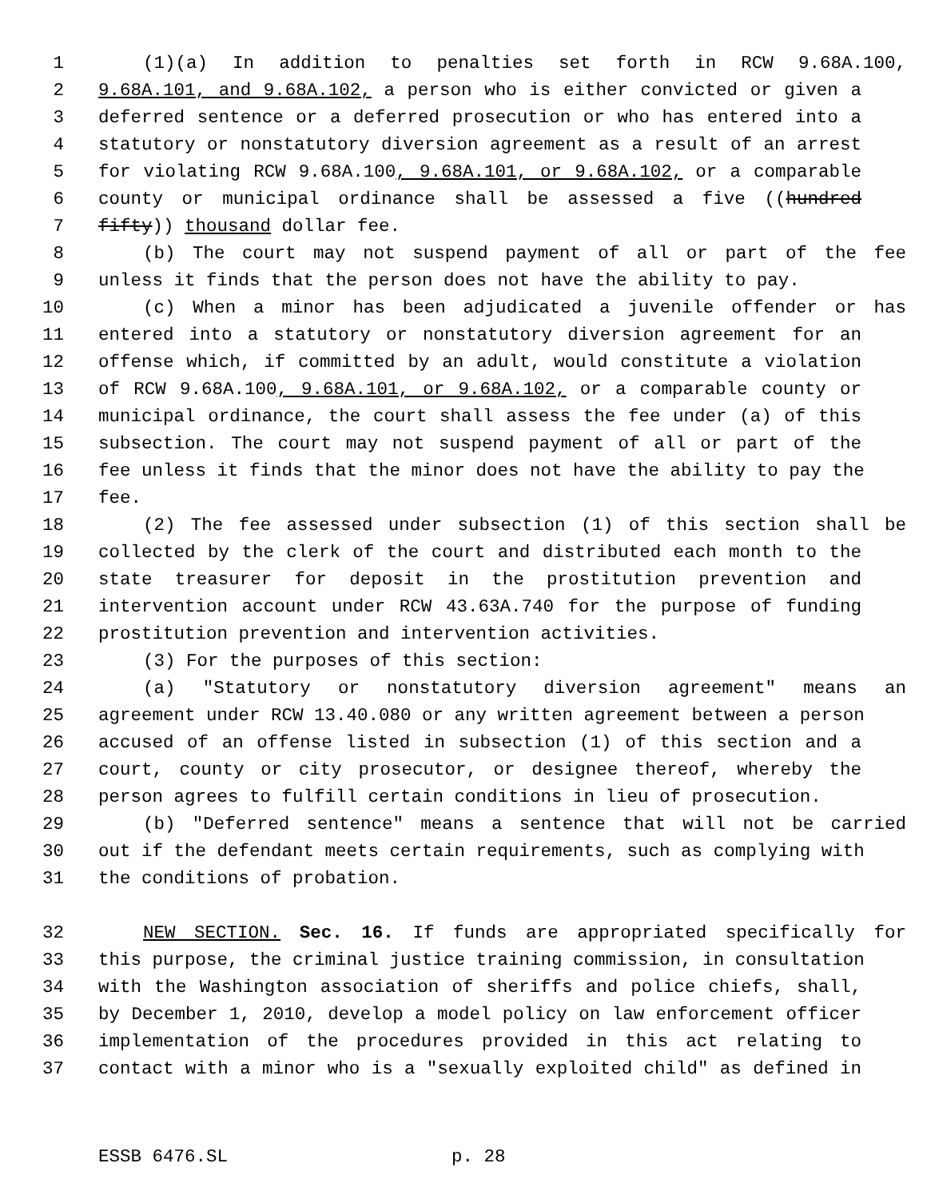1 (1)(a) In addition to penalties set forth in RCW 9.68A.100,
2 9.68A.101, and 9.68A.102, a person who is either convicted or given a
3 deferred sentence or a deferred prosecution or who has entered into a
4 statutory or nonstatutory diversion agreement as a result of an arrest
5 for violating RCW 9.68A.100, 9.68A.101, or 9.68A.102, or a comparable
6 county or municipal ordinance shall be assessed a five ((hundred
7 fifty)) thousand dollar fee.
8 (b) The court may not suspend payment of all or part of the fee
9 unless it finds that the person does not have the ability to pay.
10 (c) When a minor has been adjudicated a juvenile offender or has
11 entered into a statutory or nonstatutory diversion agreement for an
12 offense which, if committed by an adult, would constitute a violation
13 of RCW 9.68A.100, 9.68A.101, or 9.68A.102, or a comparable county or
14 municipal ordinance, the court shall assess the fee under (a) of this
15 subsection. The court may not suspend payment of all or part of the
16 fee unless it finds that the minor does not have the ability to pay the
17 fee.
18 (2) The fee assessed under subsection (1) of this section shall be
19 collected by the clerk of the court and distributed each month to the
20 state treasurer for deposit in the prostitution prevention and
21 intervention account under RCW 43.63A.740 for the purpose of funding
22 prostitution prevention and intervention activities.
23 (3) For the purposes of this section:
24 (a) "Statutory or nonstatutory diversion agreement" means an
25 agreement under RCW 13.40.080 or any written agreement between a person
26 accused of an offense listed in subsection (1) of this section and a
27 court, county or city prosecutor, or designee thereof, whereby the
28 person agrees to fulfill certain conditions in lieu of prosecution.
29 (b) "Deferred sentence" means a sentence that will not be carried
30 out if the defendant meets certain requirements, such as complying with
31 the conditions of probation.
32 NEW SECTION. Sec. 16. If funds are appropriated specifically for
33 this purpose, the criminal justice training commission, in consultation
34 with the Washington association of sheriffs and police chiefs, shall,
35 by December 1, 2010, develop a model policy on law enforcement officer
36 implementation of the procedures provided in this act relating to
37 contact with a minor who is a "sexually exploited child" as defined in
ESSB 6476.SL p. 28